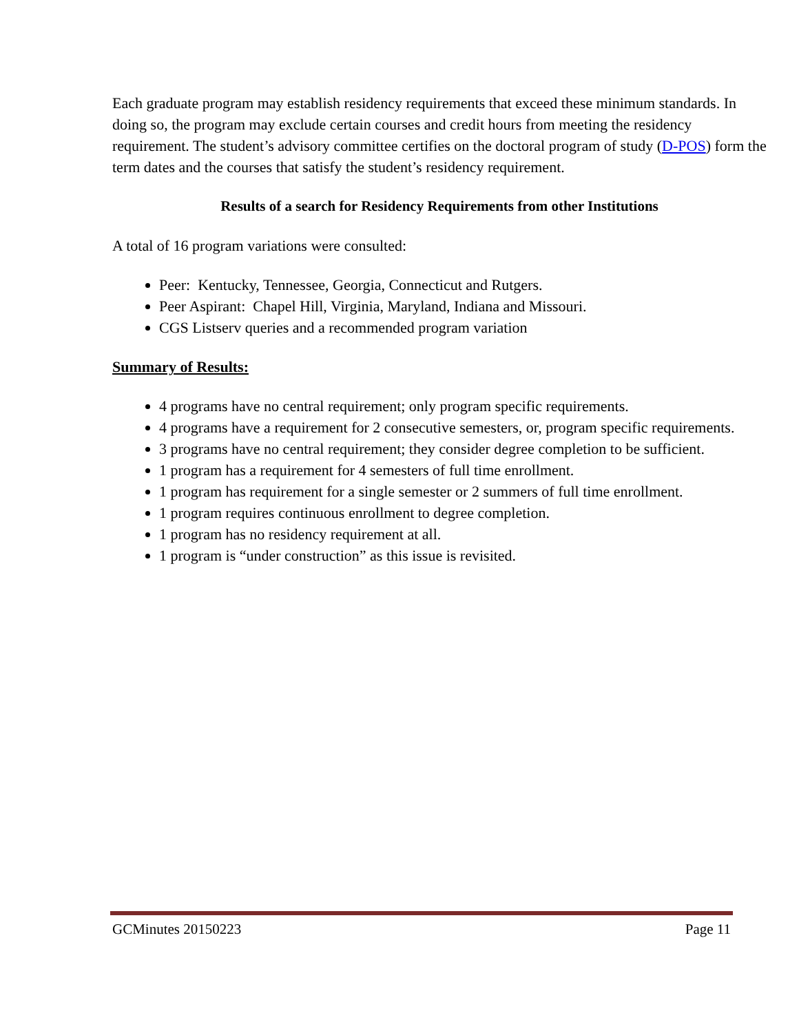Each graduate program may establish residency requirements that exceed these minimum standards. In doing so, the program may exclude certain courses and credit hours from meeting the residency requirement. The student’s advisory committee certifies on the doctoral program of study (D-POS) form the term dates and the courses that satisfy the student’s residency requirement.
Results of a search for Residency Requirements from other Institutions
A total of 16 program variations were consulted:
Peer: Kentucky, Tennessee, Georgia, Connecticut and Rutgers.
Peer Aspirant: Chapel Hill, Virginia, Maryland, Indiana and Missouri.
CGS Listserv queries and a recommended program variation
Summary of Results:
4 programs have no central requirement; only program specific requirements.
4 programs have a requirement for 2 consecutive semesters, or, program specific requirements.
3 programs have no central requirement; they consider degree completion to be sufficient.
1 program has a requirement for 4 semesters of full time enrollment.
1 program has requirement for a single semester or 2 summers of full time enrollment.
1 program requires continuous enrollment to degree completion.
1 program has no residency requirement at all.
1 program is “under construction” as this issue is revisited.
GCMinutes 20150223 Page 11